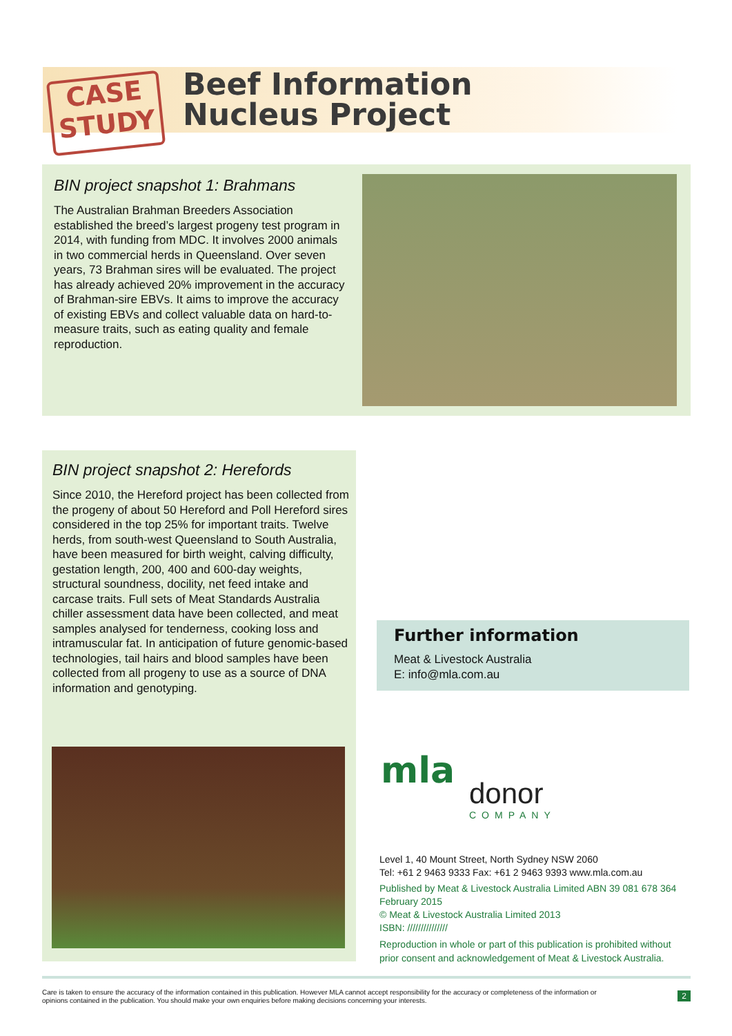CASE
STUDY
Beef Information
Nucleus Project
BIN project snapshot 1: Brahmans
The Australian Brahman Breeders Association established the breed’s largest progeny test program in 2014, with funding from MDC. It involves 2000 animals in two commercial herds in Queensland. Over seven years, 73 Brahman sires will be evaluated. The project has already achieved 20% improvement in the accuracy of Brahman-sire EBVs. It aims to improve the accuracy of existing EBVs and collect valuable data on hard-to-measure traits, such as eating quality and female reproduction.
BIN project snapshot 2: Herefords
Since 2010, the Hereford project has been collected from the progeny of about 50 Hereford and Poll Hereford sires considered in the top 25% for important traits. Twelve herds, from south-west Queensland to South Australia, have been measured for birth weight, calving difficulty, gestation length, 200, 400 and 600-day weights, structural soundness, docility, net feed intake and carcase traits. Full sets of Meat Standards Australia chiller assessment data have been collected, and meat samples analysed for tenderness, cooking loss and intramuscular fat. In anticipation of future genomic-based technologies, tail hairs and blood samples have been collected from all progeny to use as a source of DNA information and genotyping.
Further information
Meat & Livestock Australia
E: info@mla.com.au
mla
donor
COMPANY
Level 1, 40 Mount Street, North Sydney NSW 2060
Tel: +61 2 9463 9333 Fax: +61 2 9463 9393 www.mla.com.au
Published by Meat & Livestock Australia Limited ABN 39 081 678 364
February 2015
© Meat & Livestock Australia Limited 2013
ISBN: ///////////////
Reproduction in whole or part of this publication is prohibited without
prior consent and acknowledgement of Meat & Livestock Australia.
Care is taken to ensure the accuracy of the information contained in this publication. However MLA cannot accept responsibility for the accuracy or completeness of the information or
opinions contained in the publication. You should make your own enquiries before making decisions concerning your interests.
2